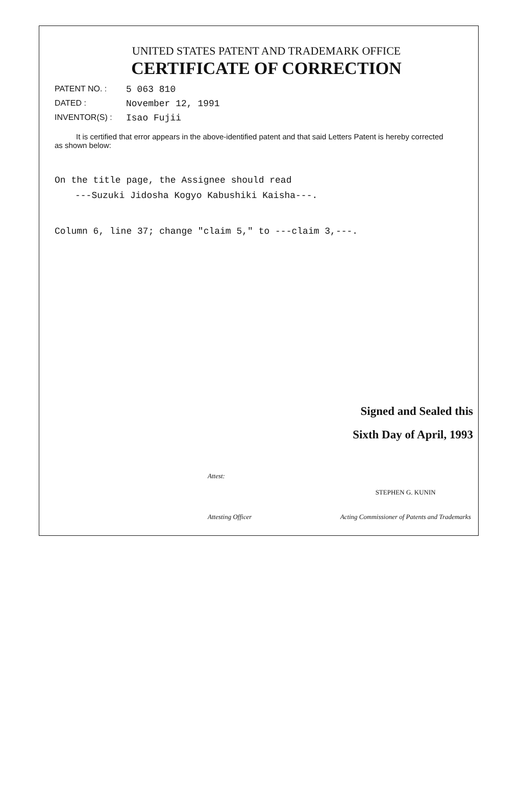UNITED STATES PATENT AND TRADEMARK OFFICE
CERTIFICATE OF CORRECTION
PATENT NO. : 5 063 810
DATED : November 12, 1991
INVENTOR(S) : Isao Fujii
It is certified that error appears in the above-identified patent and that said Letters Patent is hereby corrected as shown below:
On the title page, the Assignee should read
---Suzuki Jidosha Kogyo Kabushiki Kaisha---.
Column 6, line 37; change "claim 5," to ---claim 3,---.
Signed and Sealed this
Sixth Day of April, 1993
Attest:
Attesting Officer
STEPHEN G. KUNIN
Acting Commissioner of Patents and Trademarks